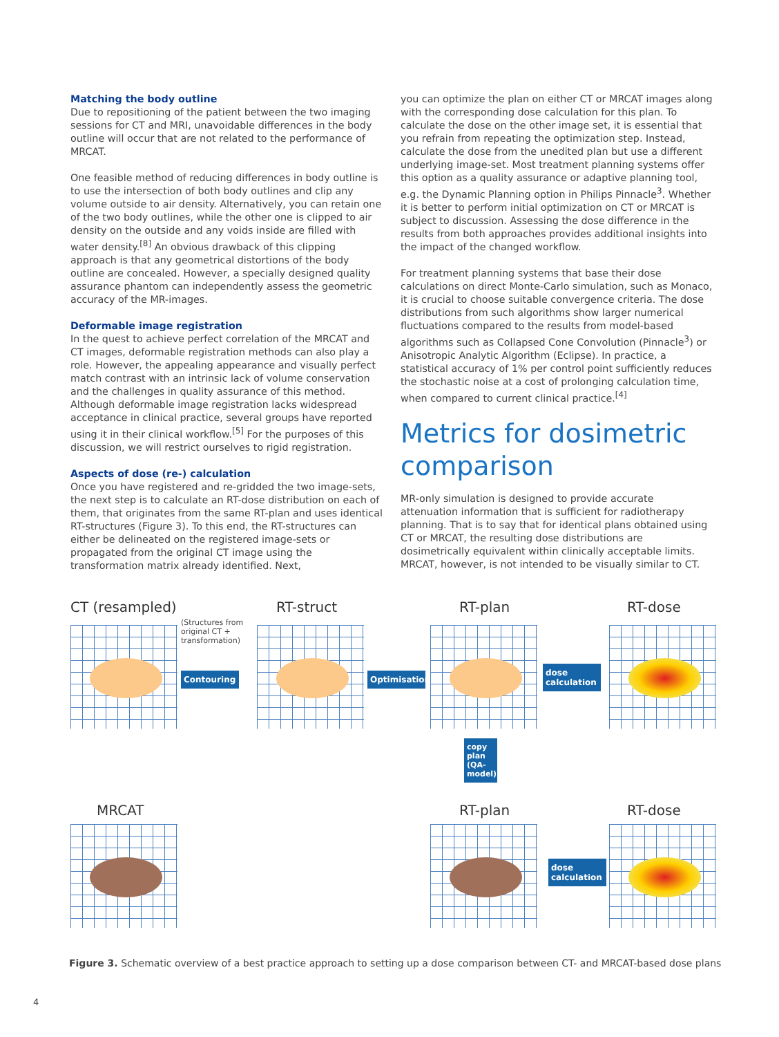Matching the body outline
Due to repositioning of the patient between the two imaging sessions for CT and MRI, unavoidable differences in the body outline will occur that are not related to the performance of MRCAT.
One feasible method of reducing differences in body outline is to use the intersection of both body outlines and clip any volume outside to air density. Alternatively, you can retain one of the two body outlines, while the other one is clipped to air density on the outside and any voids inside are filled with water density.<sup>[8]</sup> An obvious drawback of this clipping approach is that any geometrical distortions of the body outline are concealed. However, a specially designed quality assurance phantom can independently assess the geometric accuracy of the MR-images.
Deformable image registration
In the quest to achieve perfect correlation of the MRCAT and CT images, deformable registration methods can also play a role. However, the appealing appearance and visually perfect match contrast with an intrinsic lack of volume conservation and the challenges in quality assurance of this method. Although deformable image registration lacks widespread acceptance in clinical practice, several groups have reported using it in their clinical workflow.<sup>[5]</sup> For the purposes of this discussion, we will restrict ourselves to rigid registration.
Aspects of dose (re-) calculation
Once you have registered and re-gridded the two image-sets, the next step is to calculate an RT-dose distribution on each of them, that originates from the same RT-plan and uses identical RT-structures (Figure 3). To this end, the RT-structures can either be delineated on the registered image-sets or propagated from the original CT image using the transformation matrix already identified. Next,
you can optimize the plan on either CT or MRCAT images along with the corresponding dose calculation for this plan. To calculate the dose on the other image set, it is essential that you refrain from repeating the optimization step. Instead, calculate the dose from the unedited plan but use a different underlying image-set. Most treatment planning systems offer this option as a quality assurance or adaptive planning tool, e.g. the Dynamic Planning option in Philips Pinnacle<sup>3</sup>. Whether it is better to perform initial optimization on CT or MRCAT is subject to discussion. Assessing the dose difference in the results from both approaches provides additional insights into the impact of the changed workflow.
For treatment planning systems that base their dose calculations on direct Monte-Carlo simulation, such as Monaco, it is crucial to choose suitable convergence criteria. The dose distributions from such algorithms show larger numerical fluctuations compared to the results from model-based algorithms such as Collapsed Cone Convolution (Pinnacle<sup>3</sup>) or Anisotropic Analytic Algorithm (Eclipse). In practice, a statistical accuracy of 1% per control point sufficiently reduces the stochastic noise at a cost of prolonging calculation time, when compared to current clinical practice.<sup>[4]</sup>
Metrics for dosimetric comparison
MR-only simulation is designed to provide accurate attenuation information that is sufficient for radiotherapy planning. That is to say that for identical plans obtained using CT or MRCAT, the resulting dose distributions are dosimetrically equivalent within clinically acceptable limits. MRCAT, however, is not intended to be visually similar to CT.
CT (resampled) RT-struct RT-plan RT-dose
(Structures from original CT + transformation)
Contouring
Optimisation
dose calculation
copy plan (QA-model)
MRCAT RT-plan RT-dose
dose calculation
Figure 3. Schematic overview of a best practice approach to setting up a dose comparison between CT- and MRCAT-based dose plans
4